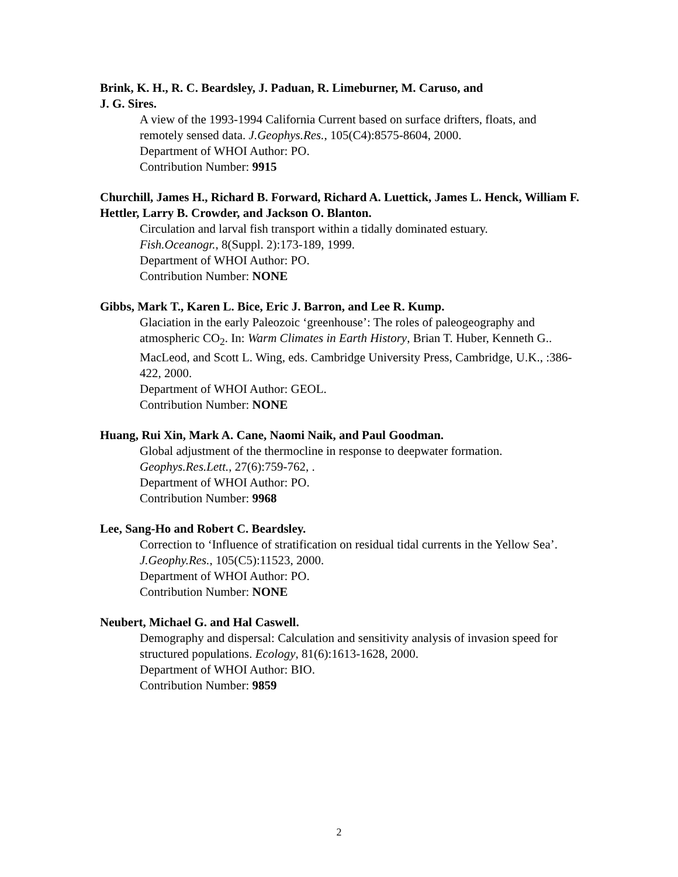Brink, K. H., R. C. Beardsley, J. Paduan, R. Limeburner, M. Caruso, and
J. G. Sires.
A view of the 1993-1994 California Current based on surface drifters, floats, and remotely sensed data. J.Geophys.Res., 105(C4):8575-8604, 2000.
Department of WHOI Author: PO.
Contribution Number: 9915
Churchill, James H., Richard B. Forward, Richard A. Luettick, James L. Henck, William F. Hettler, Larry B. Crowder, and Jackson O. Blanton.
Circulation and larval fish transport within a tidally dominated estuary.
Fish.Oceanogr., 8(Suppl. 2):173-189, 1999.
Department of WHOI Author: PO.
Contribution Number: NONE
Gibbs, Mark T., Karen L. Bice, Eric J. Barron, and Lee R. Kump.
Glaciation in the early Paleozoic ‘greenhouse’: The roles of paleogeography and atmospheric CO<sub>2</sub>. In: Warm Climates in Earth History, Brian T. Huber, Kenneth G.. MacLeod, and Scott L. Wing, eds. Cambridge University Press, Cambridge, U.K., :386-422, 2000.
Department of WHOI Author: GEOL.
Contribution Number: NONE
Huang, Rui Xin, Mark A. Cane, Naomi Naik, and Paul Goodman.
Global adjustment of the thermocline in response to deepwater formation.
Geophys.Res.Lett., 27(6):759-762, .
Department of WHOI Author: PO.
Contribution Number: 9968
Lee, Sang-Ho and Robert C. Beardsley.
Correction to ‘Influence of stratification on residual tidal currents in the Yellow Sea’. J.Geophy.Res., 105(C5):11523, 2000.
Department of WHOI Author: PO.
Contribution Number: NONE
Neubert, Michael G. and Hal Caswell.
Demography and dispersal: Calculation and sensitivity analysis of invasion speed for structured populations. Ecology, 81(6):1613-1628, 2000.
Department of WHOI Author: BIO.
Contribution Number: 9859
2